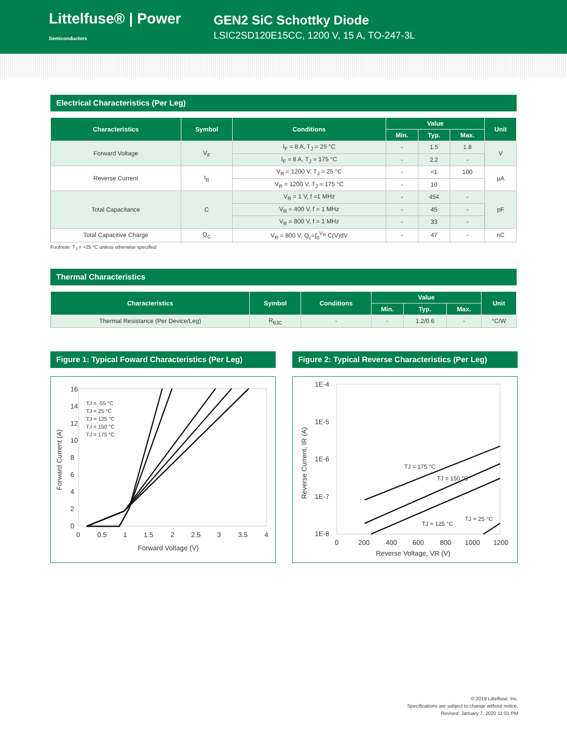Littelfuse® | Power Semiconductors
GEN2 SiC Schottky Diode
LSIC2SD120E15CC, 1200 V, 15 A, TO-247-3L
Electrical Characteristics (Per Leg)
| Characteristics | Symbol | Conditions | Value | | | Unit |
| --- | --- | --- | --- | --- | --- | --- |
| | | | Min. | Typ. | Max. | |
| Forward Voltage | V<sub>F</sub> | I<sub>F</sub> = 8 A, T<sub>J</sub> = 25 °C | - | 1.5 | 1.8 | V |
| | | I<sub>F</sub> = 8 A, T<sub>J</sub> = 175 °C | - | 2.2 | - | |
| Reverse Current | I<sub>R</sub> | V<sub>R</sub> = 1200 V, T<sub>J</sub> = 25 °C | - | <1 | 100 | µA |
| | | V<sub>R</sub> = 1200 V, T<sub>J</sub> = 175 °C | - | 10 | | |
| Total Capacitance | C | V<sub>R</sub> = 1 V, f =1 MHz | - | 454 | - | pF |
| | | V<sub>R</sub> = 400 V, f = 1 MHz | - | 45 | - | |
| | | V<sub>R</sub> = 800 V, f = 1 MHz | - | 33 | - | |
| Total Capacitive Charge | Q<sub>C</sub> | V<sub>R</sub> = 800 V, Q<sub>c</sub>=∫<sub>0</sub><sup>V<sub>R</sub></sup> C(V)dV | - | 47 | - | nC |
Footnote: T<sub>J</sub> = +25 °C unless otherwise specified
Thermal Characteristics
| Characteristics | Symbol | Conditions | Value | | | Unit |
| --- | --- | --- | --- | --- | --- | --- |
| | | | Min. | Typ. | Max. | |
| Thermal Resistance (Per Device/Leg) | R<sub>θJC</sub> | - | - | 1.2/0.6 | - | °C/W |
Figure 1: Typical Foward Characteristics (Per Leg)
16
14
12
10
8
6
4
2
0
0
0.5
1
1.5
2
2.5
3
3.5
4
Forward Voltage (V)
Forward Current (A)
TJ = -55 °C
TJ = 25 °C
TJ = 125 °C
TJ = 150 °C
TJ = 175 °C
Figure 2: Typical Reverse Characteristics (Per Leg)
1E-4
1E-5
1E-6
1E-7
1E-8
0
200
400
600
800
1000
1200
Reverse Voltage, VR (V)
Reverse Current, IR (A)
TJ = 175 °C
TJ = 150 °C
TJ = 125 °C
TJ = 25 °C
© 2019 Littelfuse, Inc.
Specifications are subject to change without notice.
Revised: January 7, 2020 11:01 PM